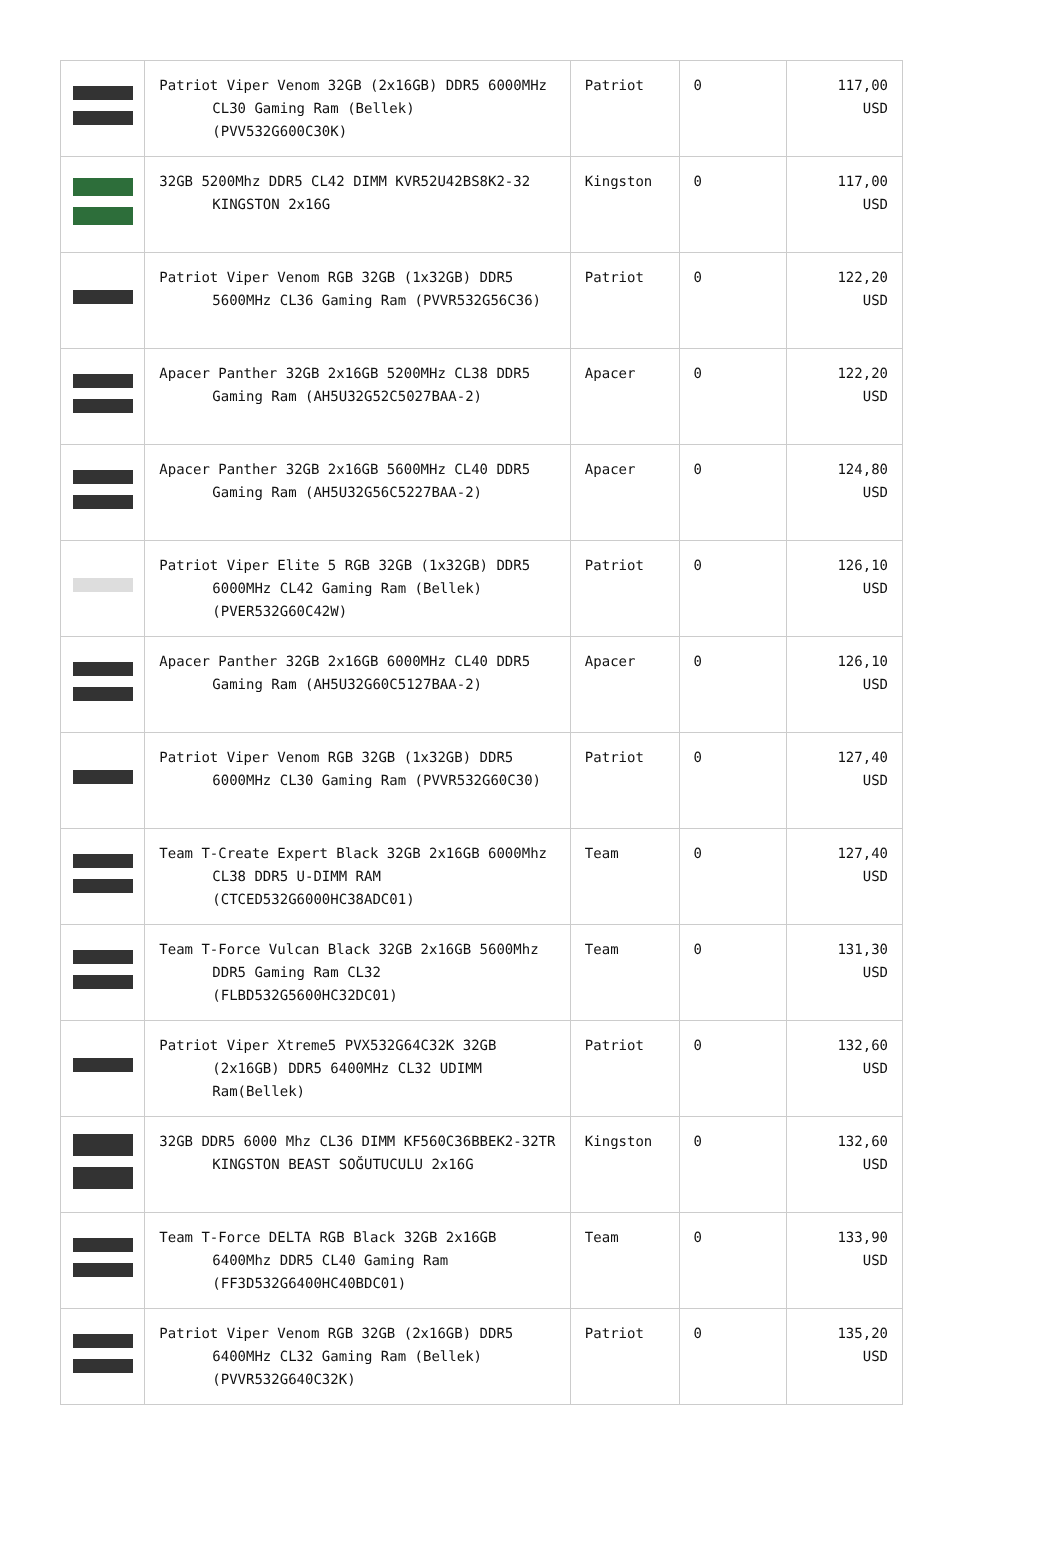| | Patriot Viper Venom 32GB (2x16GB) DDR5 6000MHz CL30 Gaming Ram (Bellek) (PVV532G600C30K) | Patriot | 0 | 117,00 USD |
| | 32GB 5200Mhz DDR5 CL42 DIMM KVR52U42BS8K2-32 KINGSTON 2x16G | Kingston | 0 | 117,00 USD |
| | Patriot Viper Venom RGB 32GB (1x32GB) DDR5 5600MHz CL36 Gaming Ram (PVVR532G56C36) | Patriot | 0 | 122,20 USD |
| | Apacer Panther 32GB 2x16GB 5200MHz CL38 DDR5 Gaming Ram (AH5U32G52C5027BAA-2) | Apacer | 0 | 122,20 USD |
| | Apacer Panther 32GB 2x16GB 5600MHz CL40 DDR5 Gaming Ram (AH5U32G56C5227BAA-2) | Apacer | 0 | 124,80 USD |
| | Patriot Viper Elite 5 RGB 32GB (1x32GB) DDR5 6000MHz CL42 Gaming Ram (Bellek) (PVER532G60C42W) | Patriot | 0 | 126,10 USD |
| | Apacer Panther 32GB 2x16GB 6000MHz CL40 DDR5 Gaming Ram (AH5U32G60C5127BAA-2) | Apacer | 0 | 126,10 USD |
| | Patriot Viper Venom RGB 32GB (1x32GB) DDR5 6000MHz CL30 Gaming Ram (PVVR532G60C30) | Patriot | 0 | 127,40 USD |
| | Team T-Create Expert Black 32GB 2x16GB 6000Mhz CL38 DDR5 U-DIMM RAM (CTCED532G6000HC38ADC01) | Team | 0 | 127,40 USD |
| | Team T-Force Vulcan Black 32GB 2x16GB 5600Mhz DDR5 Gaming Ram CL32 (FLBD532G5600HC32DC01) | Team | 0 | 131,30 USD |
| | Patriot Viper Xtreme5 PVX532G64C32K 32GB (2x16GB) DDR5 6400MHz CL32 UDIMM Ram(Bellek) | Patriot | 0 | 132,60 USD |
| | 32GB DDR5 6000 Mhz CL36 DIMM KF560C36BBEK2-32TR KINGSTON BEAST SOĞUTUCULU 2x16G | Kingston | 0 | 132,60 USD |
| | Team T-Force DELTA RGB Black 32GB 2x16GB 6400Mhz DDR5 CL40 Gaming Ram (FF3D532G6400HC40BDC01) | Team | 0 | 133,90 USD |
| | Patriot Viper Venom RGB 32GB (2x16GB) DDR5 6400MHz CL32 Gaming Ram (Bellek) (PVVR532G640C32K) | Patriot | 0 | 135,20 USD |